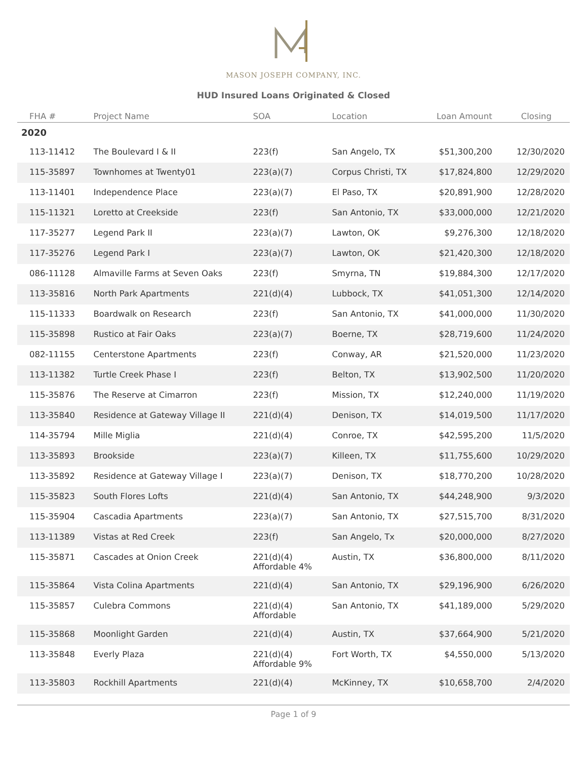MASON JOSEPH COMPANY, INC.
HUD Insured Loans Originated & Closed
| FHA # | Project Name | SOA | Location | Loan Amount | Closing |
| --- | --- | --- | --- | --- | --- |
| 2020 | | | | | |
| 113-11412 | The Boulevard I & II | 223(f) | San Angelo, TX | $51,300,200 | 12/30/2020 |
| 115-35897 | Townhomes at Twenty01 | 223(a)(7) | Corpus Christi, TX | $17,824,800 | 12/29/2020 |
| 113-11401 | Independence Place | 223(a)(7) | El Paso, TX | $20,891,900 | 12/28/2020 |
| 115-11321 | Loretto at Creekside | 223(f) | San Antonio, TX | $33,000,000 | 12/21/2020 |
| 117-35277 | Legend Park II | 223(a)(7) | Lawton, OK | $9,276,300 | 12/18/2020 |
| 117-35276 | Legend Park I | 223(a)(7) | Lawton, OK | $21,420,300 | 12/18/2020 |
| 086-11128 | Almaville Farms at Seven Oaks | 223(f) | Smyrna, TN | $19,884,300 | 12/17/2020 |
| 113-35816 | North Park Apartments | 221(d)(4) | Lubbock, TX | $41,051,300 | 12/14/2020 |
| 115-11333 | Boardwalk on Research | 223(f) | San Antonio, TX | $41,000,000 | 11/30/2020 |
| 115-35898 | Rustico at Fair Oaks | 223(a)(7) | Boerne, TX | $28,719,600 | 11/24/2020 |
| 082-11155 | Centerstone Apartments | 223(f) | Conway, AR | $21,520,000 | 11/23/2020 |
| 113-11382 | Turtle Creek Phase I | 223(f) | Belton, TX | $13,902,500 | 11/20/2020 |
| 115-35876 | The Reserve at Cimarron | 223(f) | Mission, TX | $12,240,000 | 11/19/2020 |
| 113-35840 | Residence at Gateway Village II | 221(d)(4) | Denison, TX | $14,019,500 | 11/17/2020 |
| 114-35794 | Mille Miglia | 221(d)(4) | Conroe, TX | $42,595,200 | 11/5/2020 |
| 113-35893 | Brookside | 223(a)(7) | Killeen, TX | $11,755,600 | 10/29/2020 |
| 113-35892 | Residence at Gateway Village I | 223(a)(7) | Denison, TX | $18,770,200 | 10/28/2020 |
| 115-35823 | South Flores Lofts | 221(d)(4) | San Antonio, TX | $44,248,900 | 9/3/2020 |
| 115-35904 | Cascadia Apartments | 223(a)(7) | San Antonio, TX | $27,515,700 | 8/31/2020 |
| 113-11389 | Vistas at Red Creek | 223(f) | San Angelo, Tx | $20,000,000 | 8/27/2020 |
| 115-35871 | Cascades at Onion Creek | 221(d)(4) Affordable 4% | Austin, TX | $36,800,000 | 8/11/2020 |
| 115-35864 | Vista Colina Apartments | 221(d)(4) | San Antonio, TX | $29,196,900 | 6/26/2020 |
| 115-35857 | Culebra Commons | 221(d)(4) Affordable | San Antonio, TX | $41,189,000 | 5/29/2020 |
| 115-35868 | Moonlight Garden | 221(d)(4) | Austin, TX | $37,664,900 | 5/21/2020 |
| 113-35848 | Everly Plaza | 221(d)(4) Affordable 9% | Fort Worth, TX | $4,550,000 | 5/13/2020 |
| 113-35803 | Rockhill Apartments | 221(d)(4) | McKinney, TX | $10,658,700 | 2/4/2020 |
Page 1 of 9